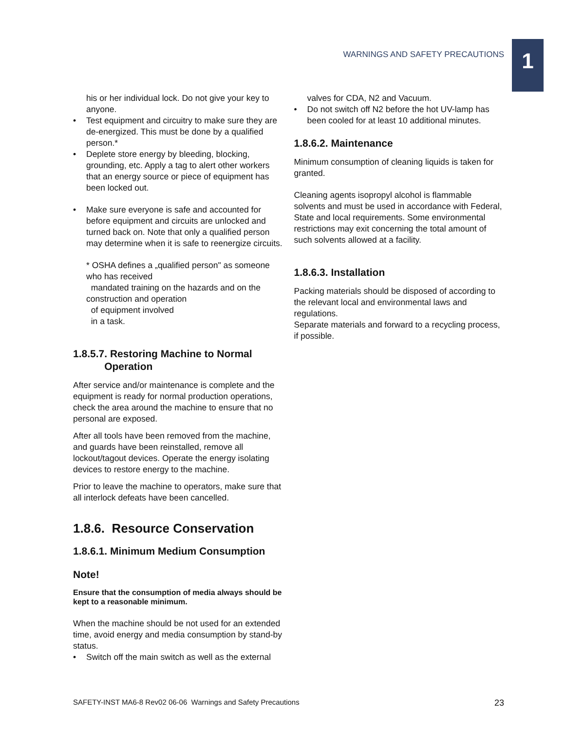1
WARNINGS AND SAFETY PRECAUTIONS
his or her individual lock. Do not give your key to anyone.
• Test equipment and circuitry to make sure they are de-energized. This must be done by a qualified person.*
• Deplete store energy by bleeding, blocking, grounding, etc. Apply a tag to alert other workers that an energy source or piece of equipment has been locked out.
• Make sure everyone is safe and accounted for before equipment and circuits are unlocked and turned back on. Note that only a qualified person may determine when it is safe to reenergize circuits.
* OSHA defines a „qualified person" as someone who has received
mandated training on the hazards and on the construction and operation
of equipment involved
in a task.
1.8.5.7. Restoring Machine to Normal
Operation
After service and/or maintenance is complete and the equipment is ready for normal production operations, check the area around the machine to ensure that no personal are exposed.
After all tools have been removed from the machine, and guards have been reinstalled, remove all lockout/tagout devices. Operate the energy isolating devices to restore energy to the machine.
Prior to leave the machine to operators, make sure that all interlock defeats have been cancelled.
1.8.6. Resource Conservation
1.8.6.1. Minimum Medium Consumption
Note!
Ensure that the consumption of media always should be kept to a reasonable minimum.
When the machine should be not used for an extended time, avoid energy and media consumption by stand-by status.
• Switch off the main switch as well as the external
valves for CDA, N2 and Vacuum.
• Do not switch off N2 before the hot UV-lamp has been cooled for at least 10 additional minutes.
1.8.6.2. Maintenance
Minimum consumption of cleaning liquids is taken for granted.
Cleaning agents isopropyl alcohol is flammable solvents and must be used in accordance with Federal, State and local requirements. Some environmental restrictions may exit concerning the total amount of such solvents allowed at a facility.
1.8.6.3. Installation
Packing materials should be disposed of according to the relevant local and environmental laws and regulations.
Separate materials and forward to a recycling process, if possible.
SAFETY-INST MA6-8 Rev02 06-06 Warnings and Safety Precautions 23